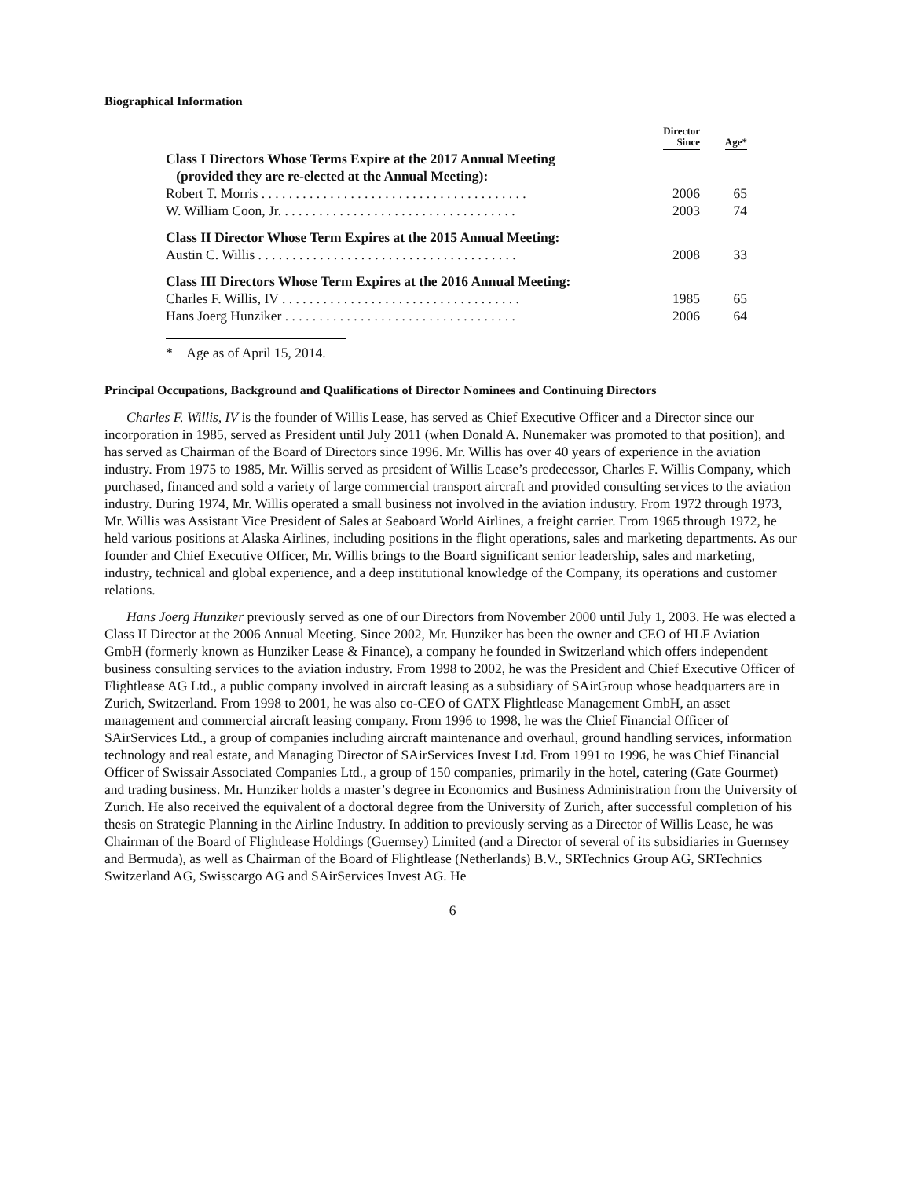Biographical Information
| | Director Since | Age* |
| --- | --- | --- |
| Class I Directors Whose Terms Expire at the 2017 Annual Meeting (provided they are re-elected at the Annual Meeting): | | |
| Robert T. Morris . . . . . . . . . . . . . . . . . . . . . . . . . . . . . . . . . . . . . . . | 2006 | 65 |
| W. William Coon, Jr. . . . . . . . . . . . . . . . . . . . . . . . . . . . . . . . . . . | 2003 | 74 |
| Class II Director Whose Term Expires at the 2015 Annual Meeting: | | |
| Austin C. Willis . . . . . . . . . . . . . . . . . . . . . . . . . . . . . . . . . . . . . . | 2008 | 33 |
| Class III Directors Whose Term Expires at the 2016 Annual Meeting: | | |
| Charles F. Willis, IV . . . . . . . . . . . . . . . . . . . . . . . . . . . . . . . . . . . | 1985 | 65 |
| Hans Joerg Hunziker . . . . . . . . . . . . . . . . . . . . . . . . . . . . . . . . . . | 2006 | 64 |
* Age as of April 15, 2014.
Principal Occupations, Background and Qualifications of Director Nominees and Continuing Directors
Charles F. Willis, IV is the founder of Willis Lease, has served as Chief Executive Officer and a Director since our incorporation in 1985, served as President until July 2011 (when Donald A. Nunemaker was promoted to that position), and has served as Chairman of the Board of Directors since 1996. Mr. Willis has over 40 years of experience in the aviation industry. From 1975 to 1985, Mr. Willis served as president of Willis Lease’s predecessor, Charles F. Willis Company, which purchased, financed and sold a variety of large commercial transport aircraft and provided consulting services to the aviation industry. During 1974, Mr. Willis operated a small business not involved in the aviation industry. From 1972 through 1973, Mr. Willis was Assistant Vice President of Sales at Seaboard World Airlines, a freight carrier. From 1965 through 1972, he held various positions at Alaska Airlines, including positions in the flight operations, sales and marketing departments. As our founder and Chief Executive Officer, Mr. Willis brings to the Board significant senior leadership, sales and marketing, industry, technical and global experience, and a deep institutional knowledge of the Company, its operations and customer relations.
Hans Joerg Hunziker previously served as one of our Directors from November 2000 until July 1, 2003. He was elected a Class II Director at the 2006 Annual Meeting. Since 2002, Mr. Hunziker has been the owner and CEO of HLF Aviation GmbH (formerly known as Hunziker Lease & Finance), a company he founded in Switzerland which offers independent business consulting services to the aviation industry. From 1998 to 2002, he was the President and Chief Executive Officer of Flightlease AG Ltd., a public company involved in aircraft leasing as a subsidiary of SAirGroup whose headquarters are in Zurich, Switzerland. From 1998 to 2001, he was also co-CEO of GATX Flightlease Management GmbH, an asset management and commercial aircraft leasing company. From 1996 to 1998, he was the Chief Financial Officer of SAirServices Ltd., a group of companies including aircraft maintenance and overhaul, ground handling services, information technology and real estate, and Managing Director of SAirServices Invest Ltd. From 1991 to 1996, he was Chief Financial Officer of Swissair Associated Companies Ltd., a group of 150 companies, primarily in the hotel, catering (Gate Gourmet) and trading business. Mr. Hunziker holds a master’s degree in Economics and Business Administration from the University of Zurich. He also received the equivalent of a doctoral degree from the University of Zurich, after successful completion of his thesis on Strategic Planning in the Airline Industry. In addition to previously serving as a Director of Willis Lease, he was Chairman of the Board of Flightlease Holdings (Guernsey) Limited (and a Director of several of its subsidiaries in Guernsey and Bermuda), as well as Chairman of the Board of Flightlease (Netherlands) B.V., SRTechnics Group AG, SRTechnics Switzerland AG, Swisscargo AG and SAirServices Invest AG. He
6